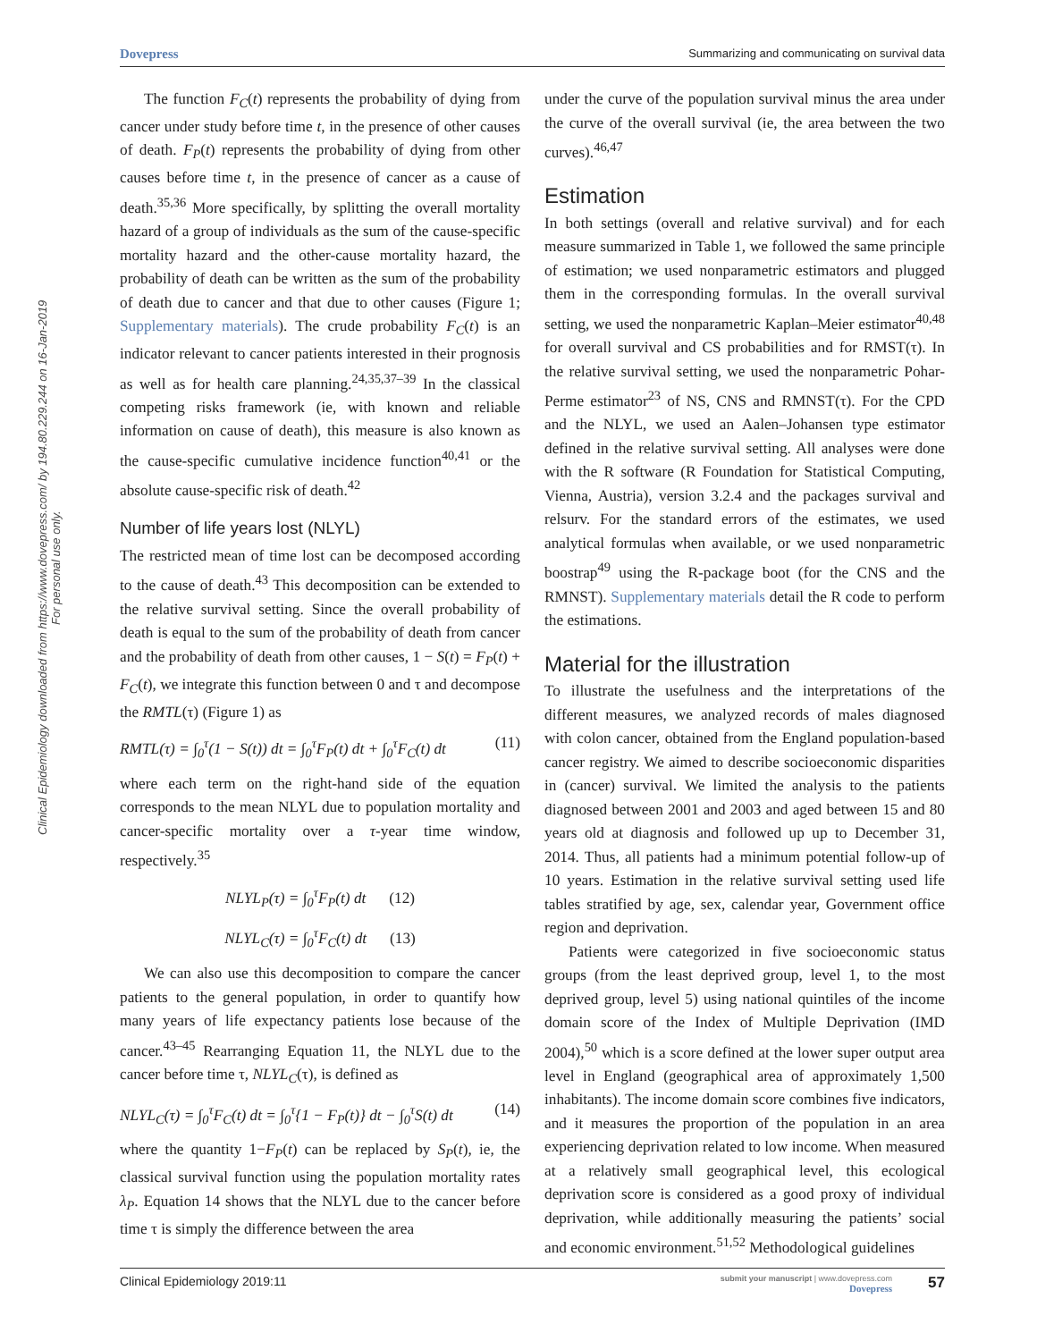Dovepress Summarizing and communicating on survival data
Clinical Epidemiology downloaded from https://www.dovepress.com/ by 194.80.229.244 on 16-Jan-2019
For personal use only.
The function F<sub>C</sub>(t) represents the probability of dying from cancer under study before time t, in the presence of other causes of death. F<sub>P</sub>(t) represents the probability of dying from other causes before time t, in the presence of cancer as a cause of death.<sup>35,36</sup> More specifically, by splitting the overall mortality hazard of a group of individuals as the sum of the cause-specific mortality hazard and the other-cause mortality hazard, the probability of death can be written as the sum of the probability of death due to cancer and that due to other causes (Figure 1; Supplementary materials). The crude probability F<sub>C</sub>(t) is an indicator relevant to cancer patients interested in their prognosis as well as for health care planning.<sup>24,35,37–39</sup> In the classical competing risks framework (ie, with known and reliable information on cause of death), this measure is also known as the cause-specific cumulative incidence function<sup>40,41</sup> or the absolute cause-specific risk of death.<sup>42</sup>
Number of life years lost (NLYL)
The restricted mean of time lost can be decomposed according to the cause of death.<sup>43</sup> This decomposition can be extended to the relative survival setting. Since the overall probability of death is equal to the sum of the probability of death from cancer and the probability of death from other causes, 1 − S(t) = F<sub>P</sub>(t) + F<sub>C</sub>(t), we integrate this function between 0 and τ and decompose the RMTL(τ) (Figure 1) as
RMTL(τ) = ∫<sub>0</sub><sup>τ</sup>(1 − S(t)) dt = ∫<sub>0</sub><sup>τ</sup>F<sub>P</sub>(t) dt + ∫<sub>0</sub><sup>τ</sup>F<sub>C</sub>(t) dt (11)
where each term on the right-hand side of the equation corresponds to the mean NLYL due to population mortality and cancer-specific mortality over a τ-year time window, respectively.<sup>35</sup>
NLYL<sub>P</sub>(τ) = ∫<sub>0</sub><sup>τ</sup>F<sub>P</sub>(t) dt (12)
NLYL<sub>C</sub>(τ) = ∫<sub>0</sub><sup>τ</sup>F<sub>C</sub>(t) dt (13)
We can also use this decomposition to compare the cancer patients to the general population, in order to quantify how many years of life expectancy patients lose because of the cancer.<sup>43–45</sup> Rearranging Equation 11, the NLYL due to the cancer before time τ, NLYL<sub>C</sub>(τ), is defined as
NLYL<sub>C</sub>(τ) = ∫<sub>0</sub><sup>τ</sup>F<sub>C</sub>(t) dt = ∫<sub>0</sub><sup>τ</sup>{1 − F<sub>P</sub>(t)} dt − ∫<sub>0</sub><sup>τ</sup>S(t) dt (14)
where the quantity 1−F<sub>P</sub>(t) can be replaced by S<sub>P</sub>(t), ie, the classical survival function using the population mortality rates λ<sub>P</sub>. Equation 14 shows that the NLYL due to the cancer before time τ is simply the difference between the area
under the curve of the population survival minus the area under the curve of the overall survival (ie, the area between the two curves).<sup>46,47</sup>
Estimation
In both settings (overall and relative survival) and for each measure summarized in Table 1, we followed the same principle of estimation; we used nonparametric estimators and plugged them in the corresponding formulas. In the overall survival setting, we used the nonparametric Kaplan–Meier estimator<sup>40,48</sup> for overall survival and CS probabilities and for RMST(τ). In the relative survival setting, we used the nonparametric Pohar-Perme estimator<sup>23</sup> of NS, CNS and RMNST(τ). For the CPD and the NLYL, we used an Aalen–Johansen type estimator defined in the relative survival setting. All analyses were done with the R software (R Foundation for Statistical Computing, Vienna, Austria), version 3.2.4 and the packages survival and relsurv. For the standard errors of the estimates, we used analytical formulas when available, or we used nonparametric boostrap<sup>49</sup> using the R-package boot (for the CNS and the RMNST). Supplementary materials detail the R code to perform the estimations.
Material for the illustration
To illustrate the usefulness and the interpretations of the different measures, we analyzed records of males diagnosed with colon cancer, obtained from the England population-based cancer registry. We aimed to describe socioeconomic disparities in (cancer) survival. We limited the analysis to the patients diagnosed between 2001 and 2003 and aged between 15 and 80 years old at diagnosis and followed up up to December 31, 2014. Thus, all patients had a minimum potential follow-up of 10 years. Estimation in the relative survival setting used life tables stratified by age, sex, calendar year, Government office region and deprivation.
Patients were categorized in five socioeconomic status groups (from the least deprived group, level 1, to the most deprived group, level 5) using national quintiles of the income domain score of the Index of Multiple Deprivation (IMD 2004),<sup>50</sup> which is a score defined at the lower super output area level in England (geographical area of approximately 1,500 inhabitants). The income domain score combines five indicators, and it measures the proportion of the population in an area experiencing deprivation related to low income. When measured at a relatively small geographical level, this ecological deprivation score is considered as a good proxy of individual deprivation, while additionally measuring the patients’ social and economic environment.<sup>51,52</sup> Methodological guidelines
Clinical Epidemiology 2019:11 submit your manuscript | www.dovepress.com
Dovepress 57